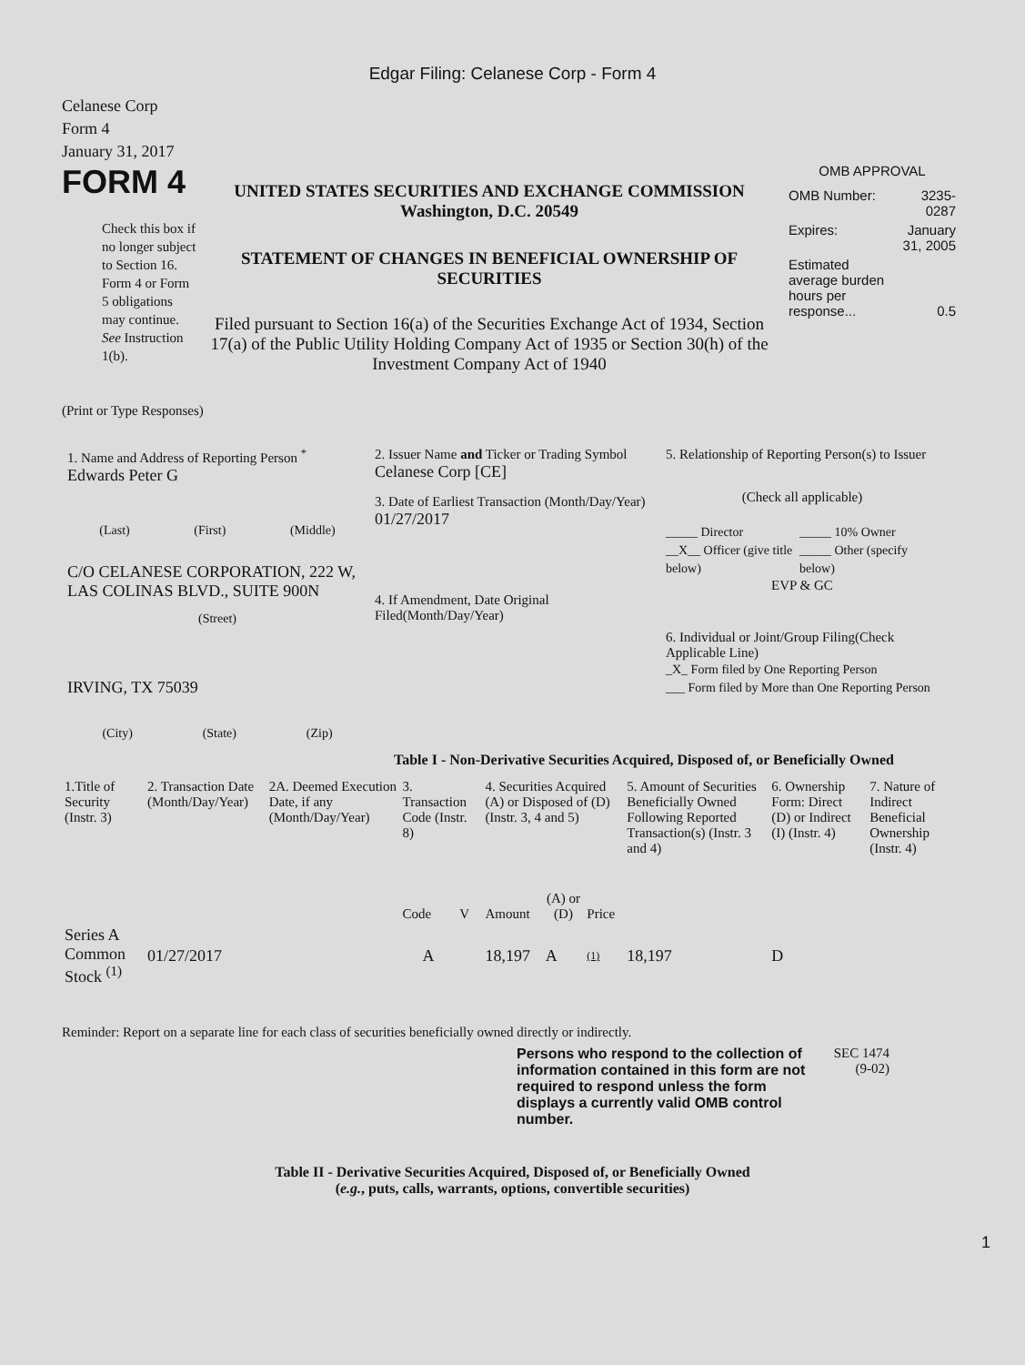Edgar Filing: Celanese Corp - Form 4
Celanese Corp
Form 4
January 31, 2017
FORM 4
Check this box if no longer subject to Section 16. Form 4 or Form 5 obligations may continue. See Instruction 1(b).
UNITED STATES SECURITIES AND EXCHANGE COMMISSION
Washington, D.C. 20549
STATEMENT OF CHANGES IN BENEFICIAL OWNERSHIP OF SECURITIES
Filed pursuant to Section 16(a) of the Securities Exchange Act of 1934, Section 17(a) of the Public Utility Holding Company Act of 1935 or Section 30(h) of the Investment Company Act of 1940
OMB APPROVAL
| OMB Number: | 3235-0287 |
| Expires: | January 31, 2005 |
| Estimated average burden hours per response... | 0.5 |
(Print or Type Responses)
1. Name and Address of Reporting Person <sup>*</sup>
Edwards Peter G
(Last) (First) (Middle)
C/O CELANESE CORPORATION, 222 W, LAS COLINAS BLVD., SUITE 900N
(Street)
IRVING, TX 75039
(City) (State) (Zip)
2. Issuer Name and Ticker or Trading Symbol
Celanese Corp [CE]
3. Date of Earliest Transaction (Month/Day/Year)
01/27/2017
4. If Amendment, Date Original Filed(Month/Day/Year)
5. Relationship of Reporting Person(s) to Issuer
(Check all applicable)
_____ Director
__X__ Officer (give title below)
_____ 10% Owner
_____ Other (specify below)
EVP & GC
6. Individual or Joint/Group Filing(Check Applicable Line)
_X_ Form filed by One Reporting Person
___ Form filed by More than One Reporting Person
Table I - Non-Derivative Securities Acquired, Disposed of, or Beneficially Owned
| 1.Title of Security (Instr. 3) | 2. Transaction Date (Month/Day/Year) | 2A. Deemed Execution Date, if any (Month/Day/Year) | 3. Transaction Code (Instr. 8) | | 4. Securities Acquired (A) or Disposed of (D) (Instr. 3, 4 and 5) | | | 5. Amount of Securities Beneficially Owned Following Reported Transaction(s) (Instr. 3 and 4) | 6. Ownership Form: Direct (D) or Indirect (I) (Instr. 4) | 7. Nature of Indirect Beneficial Ownership (Instr. 4) |
| --- | --- | --- | --- | --- | --- | --- | --- | --- | --- | --- |
| | | | Code | V | Amount | (A) or (D) | Price | | | |
| Series A Common Stock <sup>(1)</sup> | 01/27/2017 | | A | | 18,197 | A | (1) | 18,197 | D | |
Reminder: Report on a separate line for each class of securities beneficially owned directly or indirectly.
Persons who respond to the collection of information contained in this form are not required to respond unless the form displays a currently valid OMB control number.
SEC 1474 (9-02)
Table II - Derivative Securities Acquired, Disposed of, or Beneficially Owned
(e.g., puts, calls, warrants, options, convertible securities)
1